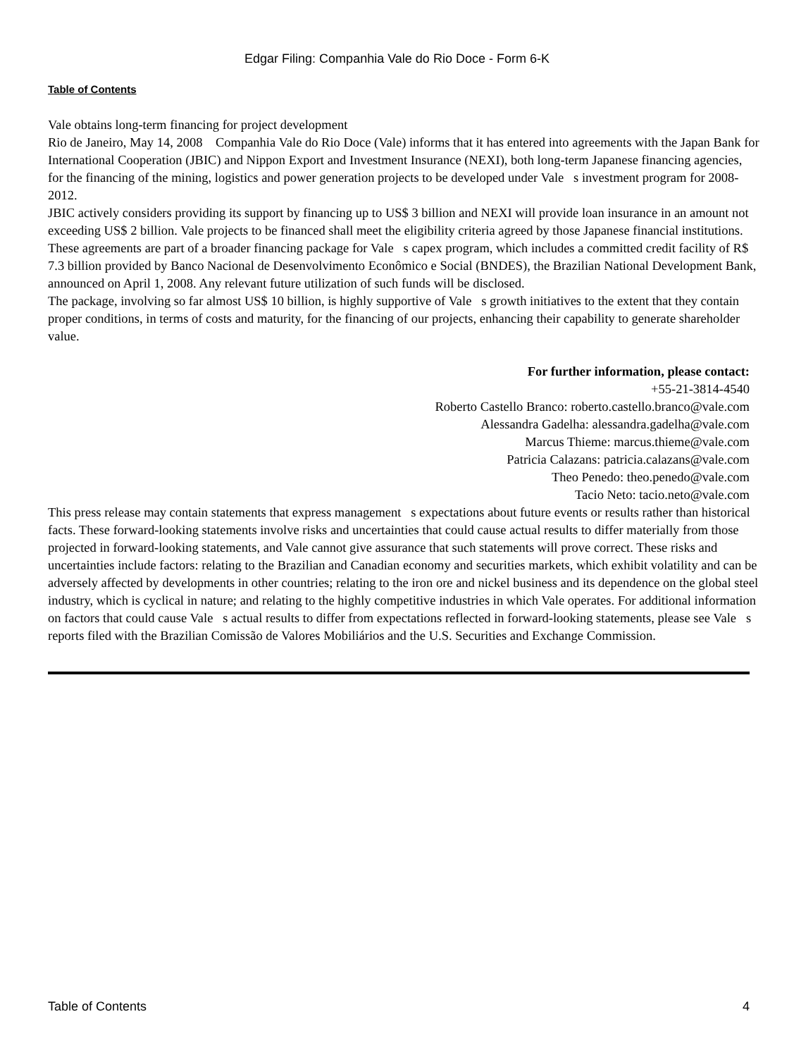Edgar Filing: Companhia Vale do Rio Doce - Form 6-K
Table of Contents
Vale obtains long-term financing for project development
Rio de Janeiro, May 14, 2008 Companhia Vale do Rio Doce (Vale) informs that it has entered into agreements with the Japan Bank for International Cooperation (JBIC) and Nippon Export and Investment Insurance (NEXI), both long-term Japanese financing agencies, for the financing of the mining, logistics and power generation projects to be developed under Vale s investment program for 2008-2012.
JBIC actively considers providing its support by financing up to US$ 3 billion and NEXI will provide loan insurance in an amount not exceeding US$ 2 billion. Vale projects to be financed shall meet the eligibility criteria agreed by those Japanese financial institutions.
These agreements are part of a broader financing package for Vale s capex program, which includes a committed credit facility of R$ 7.3 billion provided by Banco Nacional de Desenvolvimento Econômico e Social (BNDES), the Brazilian National Development Bank, announced on April 1, 2008. Any relevant future utilization of such funds will be disclosed.
The package, involving so far almost US$ 10 billion, is highly supportive of Vale s growth initiatives to the extent that they contain proper conditions, in terms of costs and maturity, for the financing of our projects, enhancing their capability to generate shareholder value.
For further information, please contact:
+55-21-3814-4540
Roberto Castello Branco: roberto.castello.branco@vale.com
Alessandra Gadelha: alessandra.gadelha@vale.com
Marcus Thieme: marcus.thieme@vale.com
Patricia Calazans: patricia.calazans@vale.com
Theo Penedo: theo.penedo@vale.com
Tacio Neto: tacio.neto@vale.com
This press release may contain statements that express management s expectations about future events or results rather than historical facts. These forward-looking statements involve risks and uncertainties that could cause actual results to differ materially from those projected in forward-looking statements, and Vale cannot give assurance that such statements will prove correct. These risks and uncertainties include factors: relating to the Brazilian and Canadian economy and securities markets, which exhibit volatility and can be adversely affected by developments in other countries; relating to the iron ore and nickel business and its dependence on the global steel industry, which is cyclical in nature; and relating to the highly competitive industries in which Vale operates. For additional information on factors that could cause Vale s actual results to differ from expectations reflected in forward-looking statements, please see Vale s reports filed with the Brazilian Comissão de Valores Mobiliários and the U.S. Securities and Exchange Commission.
Table of Contents 4